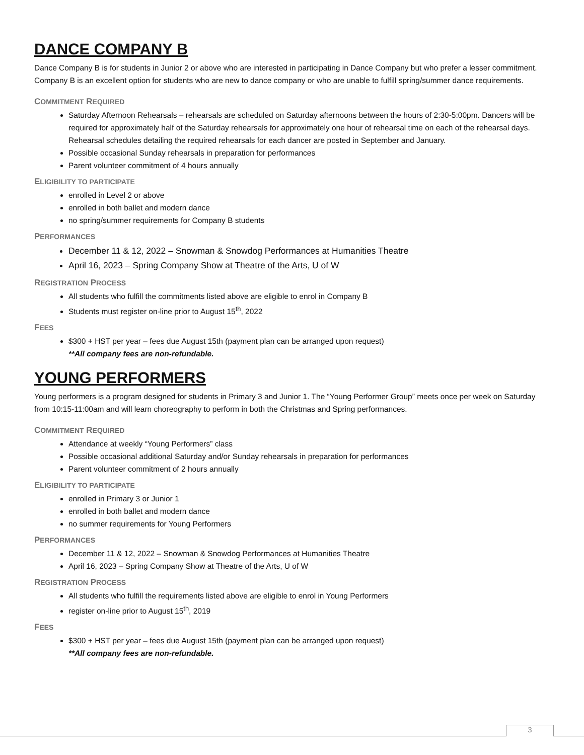DANCE COMPANY B
Dance Company B is for students in Junior 2 or above who are interested in participating in Dance Company but who prefer a lesser commitment. Company B is an excellent option for students who are new to dance company or who are unable to fulfill spring/summer dance requirements.
COMMITMENT REQUIRED
Saturday Afternoon Rehearsals – rehearsals are scheduled on Saturday afternoons between the hours of 2:30-5:00pm. Dancers will be required for approximately half of the Saturday rehearsals for approximately one hour of rehearsal time on each of the rehearsal days. Rehearsal schedules detailing the required rehearsals for each dancer are posted in September and January.
Possible occasional Sunday rehearsals in preparation for performances
Parent volunteer commitment of 4 hours annually
ELIGIBILITY TO PARTICIPATE
enrolled in Level 2 or above
enrolled in both ballet and modern dance
no spring/summer requirements for Company B students
PERFORMANCES
December 11 & 12, 2022 – Snowman & Snowdog Performances at Humanities Theatre
April 16, 2023 – Spring Company Show at Theatre of the Arts, U of W
REGISTRATION PROCESS
All students who fulfill the commitments listed above are eligible to enrol in Company B
Students must register on-line prior to August 15<sup>th</sup>, 2022
FEES
$300 + HST per year – fees due August 15th (payment plan can be arranged upon request)
**All company fees are non-refundable.
YOUNG PERFORMERS
Young performers is a program designed for students in Primary 3 and Junior 1. The “Young Performer Group” meets once per week on Saturday from 10:15-11:00am and will learn choreography to perform in both the Christmas and Spring performances.
COMMITMENT REQUIRED
Attendance at weekly “Young Performers” class
Possible occasional additional Saturday and/or Sunday rehearsals in preparation for performances
Parent volunteer commitment of 2 hours annually
ELIGIBILITY TO PARTICIPATE
enrolled in Primary 3 or Junior 1
enrolled in both ballet and modern dance
no summer requirements for Young Performers
PERFORMANCES
December 11 & 12, 2022 – Snowman & Snowdog Performances at Humanities Theatre
April 16, 2023 – Spring Company Show at Theatre of the Arts, U of W
REGISTRATION PROCESS
All students who fulfill the requirements listed above are eligible to enrol in Young Performers
register on-line prior to August 15<sup>th</sup>, 2019
FEES
$300 + HST per year – fees due August 15th (payment plan can be arranged upon request)
**All company fees are non-refundable.
3